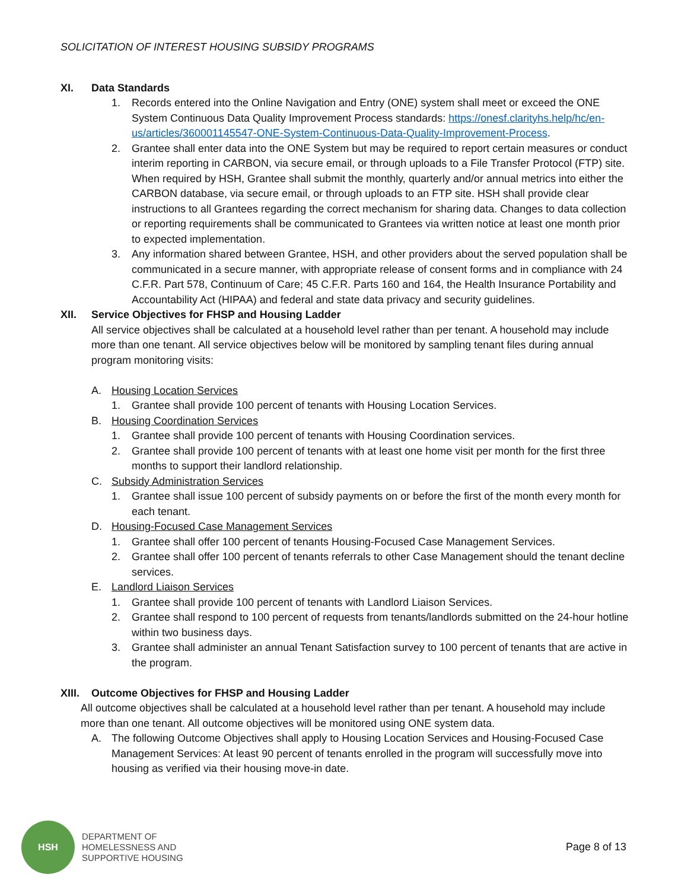SOLICITATION OF INTEREST HOUSING SUBSIDY PROGRAMS
XI. Data Standards
1. Records entered into the Online Navigation and Entry (ONE) system shall meet or exceed the ONE System Continuous Data Quality Improvement Process standards: https://onesf.clarityhs.help/hc/en-us/articles/360001145547-ONE-System-Continuous-Data-Quality-Improvement-Process.
2. Grantee shall enter data into the ONE System but may be required to report certain measures or conduct interim reporting in CARBON, via secure email, or through uploads to a File Transfer Protocol (FTP) site. When required by HSH, Grantee shall submit the monthly, quarterly and/or annual metrics into either the CARBON database, via secure email, or through uploads to an FTP site. HSH shall provide clear instructions to all Grantees regarding the correct mechanism for sharing data. Changes to data collection or reporting requirements shall be communicated to Grantees via written notice at least one month prior to expected implementation.
3. Any information shared between Grantee, HSH, and other providers about the served population shall be communicated in a secure manner, with appropriate release of consent forms and in compliance with 24 C.F.R. Part 578, Continuum of Care; 45 C.F.R. Parts 160 and 164, the Health Insurance Portability and Accountability Act (HIPAA) and federal and state data privacy and security guidelines.
XII. Service Objectives for FHSP and Housing Ladder
All service objectives shall be calculated at a household level rather than per tenant. A household may include more than one tenant. All service objectives below will be monitored by sampling tenant files during annual program monitoring visits:
A. Housing Location Services
1. Grantee shall provide 100 percent of tenants with Housing Location Services.
B. Housing Coordination Services
1. Grantee shall provide 100 percent of tenants with Housing Coordination services.
2. Grantee shall provide 100 percent of tenants with at least one home visit per month for the first three months to support their landlord relationship.
C. Subsidy Administration Services
1. Grantee shall issue 100 percent of subsidy payments on or before the first of the month every month for each tenant.
D. Housing-Focused Case Management Services
1. Grantee shall offer 100 percent of tenants Housing-Focused Case Management Services.
2. Grantee shall offer 100 percent of tenants referrals to other Case Management should the tenant decline services.
E. Landlord Liaison Services
1. Grantee shall provide 100 percent of tenants with Landlord Liaison Services.
2. Grantee shall respond to 100 percent of requests from tenants/landlords submitted on the 24-hour hotline within two business days.
3. Grantee shall administer an annual Tenant Satisfaction survey to 100 percent of tenants that are active in the program.
XIII. Outcome Objectives for FHSP and Housing Ladder
All outcome objectives shall be calculated at a household level rather than per tenant. A household may include more than one tenant. All outcome objectives will be monitored using ONE system data.
A. The following Outcome Objectives shall apply to Housing Location Services and Housing-Focused Case Management Services: At least 90 percent of tenants enrolled in the program will successfully move into housing as verified via their housing move-in date.
HSH
DEPARTMENT OF
HOMELESSNESS AND
SUPPORTIVE HOUSING
Page 8 of 13